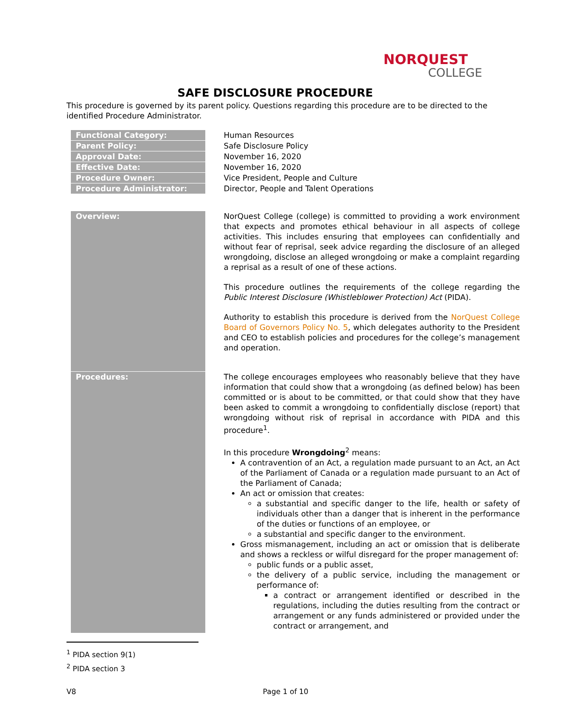NORQUEST
COLLEGE
SAFE DISCLOSURE PROCEDURE
This procedure is governed by its parent policy. Questions regarding this procedure are to be directed to the identified Procedure Administrator.
| Functional Category: | Human Resources |
| Parent Policy: | Safe Disclosure Policy |
| Approval Date: | November 16, 2020 |
| Effective Date: | November 16, 2020 |
| Procedure Owner: | Vice President, People and Culture |
| Procedure Administrator: | Director, People and Talent Operations |
| Overview: | NorQuest College (college) is committed to providing a work environment that expects and promotes ethical behaviour in all aspects of college activities. This includes ensuring that employees can confidentially and without fear of reprisal, seek advice regarding the disclosure of an alleged wrongdoing, disclose an alleged wrongdoing or make a complaint regarding a reprisal as a result of one of these actions. This procedure outlines the requirements of the college regarding the Public Interest Disclosure (Whistleblower Protection) Act (PIDA). Authority to establish this procedure is derived from the NorQuest College Board of Governors Policy No. 5 , which delegates authority to the President and CEO to establish policies and procedures for the college’s management and operation. |
| Procedures: | The college encourages employees who reasonably believe that they have information that could show that a wrongdoing (as defined below) has been committed or is about to be committed, or that could show that they have been asked to commit a wrongdoing to confidentially disclose (report) that wrongdoing without risk of reprisal in accordance with PIDA and this procedure<sup>1</sup>. In this procedure Wrongdoing<sup>2</sup> means: A contravention of an Act, a regulation made pursuant to an Act, an Act of the Parliament of Canada or a regulation made pursuant to an Act of the Parliament of Canada; An act or omission that creates: a substantial and specific danger to the life, health or safety of individuals other than a danger that is inherent in the performance of the duties or functions of an employee, or a substantial and specific danger to the environment. Gross mismanagement, including an act or omission that is deliberate and shows a reckless or wilful disregard for the proper management of: public funds or a public asset, the delivery of a public service, including the management or performance of: a contract or arrangement identified or described in the regulations, including the duties resulting from the contract or arrangement or any funds administered or provided under the contract or arrangement, and |
<sup>1</sup> PIDA section 9(1)
<sup>2</sup> PIDA section 3
V8 Page 1 of 10